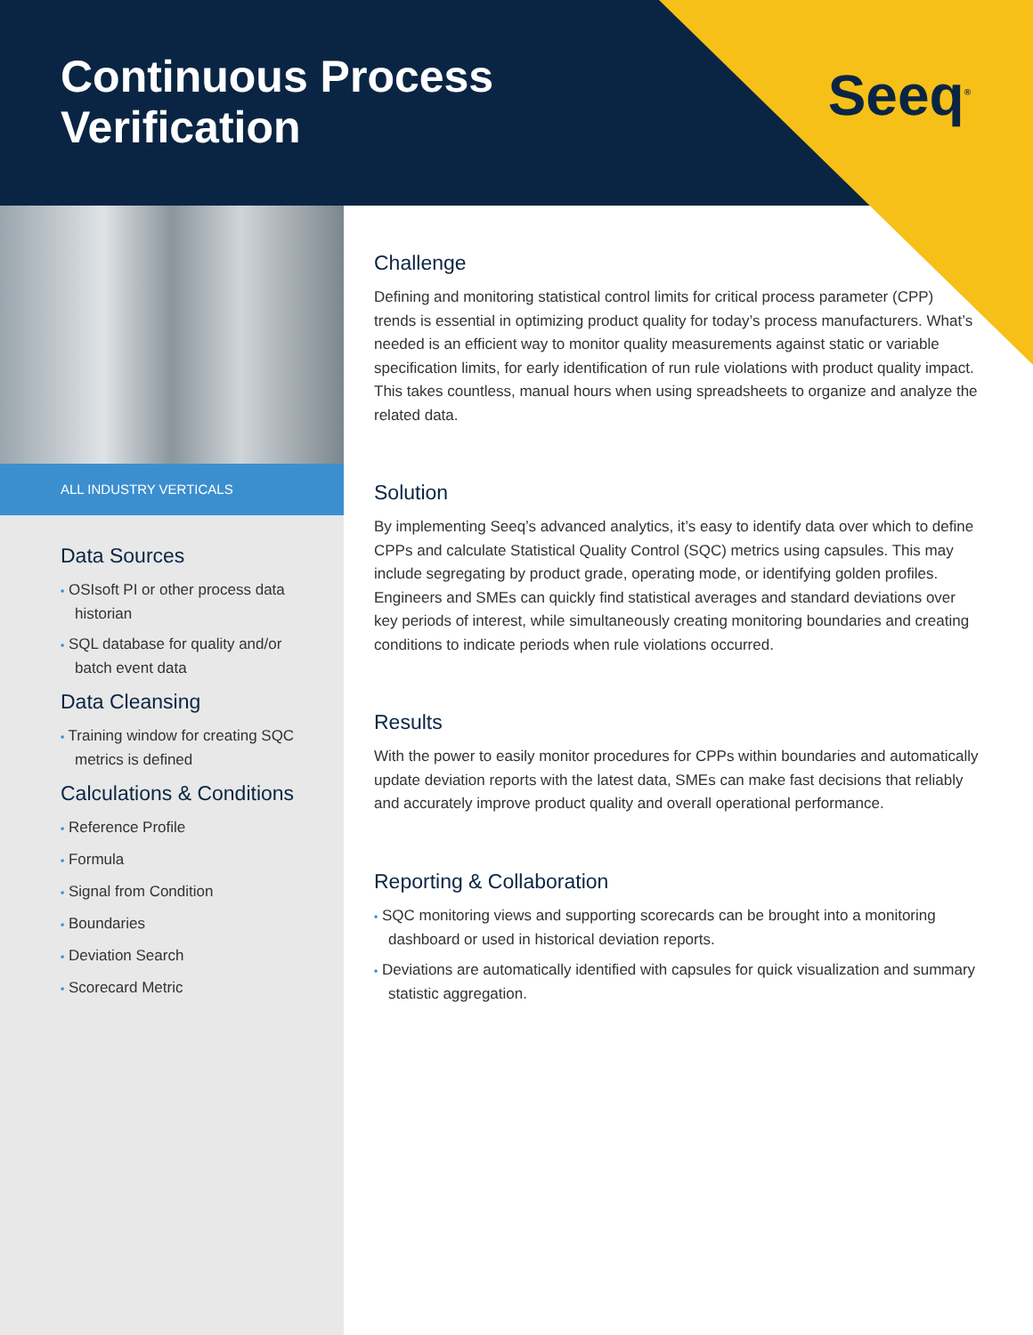Continuous Process
Verification
Seeq<sup>®</sup>
ALL INDUSTRY VERTICALS
Data Sources
• OSIsoft PI or other process data historian
• SQL database for quality and/or batch event data
Data Cleansing
• Training window for creating SQC metrics is defined
Calculations & Conditions
• Reference Profile
• Formula
• Signal from Condition
• Boundaries
• Deviation Search
• Scorecard Metric
Challenge
Defining and monitoring statistical control limits for critical process parameter (CPP) trends is essential in optimizing product quality for today’s process manufacturers. What’s needed is an efficient way to monitor quality measurements against static or variable specification limits, for early identification of run rule violations with product quality impact. This takes countless, manual hours when using spreadsheets to organize and analyze the related data.
Solution
By implementing Seeq’s advanced analytics, it’s easy to identify data over which to define CPPs and calculate Statistical Quality Control (SQC) metrics using capsules. This may include segregating by product grade, operating mode, or identifying golden profiles. Engineers and SMEs can quickly find statistical averages and standard deviations over key periods of interest, while simultaneously creating monitoring boundaries and creating conditions to indicate periods when rule violations occurred.
Results
With the power to easily monitor procedures for CPPs within boundaries and automatically update deviation reports with the latest data, SMEs can make fast decisions that reliably and accurately improve product quality and overall operational performance.
Reporting & Collaboration
• SQC monitoring views and supporting scorecards can be brought into a monitoring dashboard or used in historical deviation reports.
• Deviations are automatically identified with capsules for quick visualization and summary statistic aggregation.